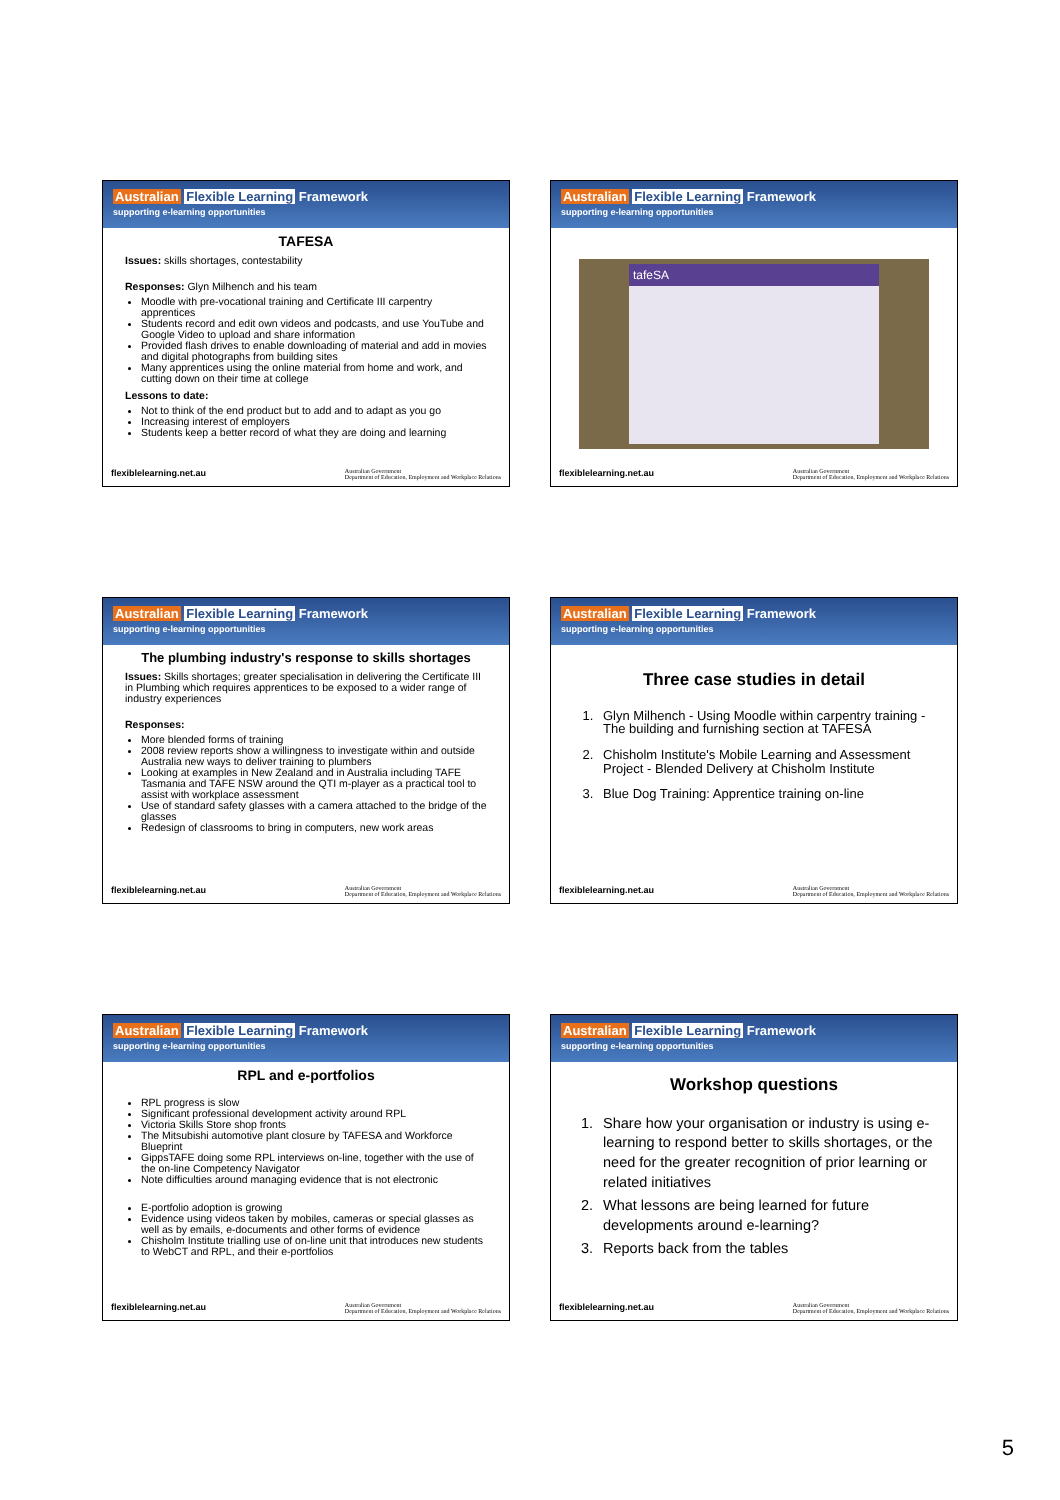Australian Flexible Learning Framework
supporting e-learning opportunities
TAFESA
Issues: skills shortages, contestability
Responses: Glyn Milhench and his team
Moodle with pre-vocational training and Certificate III carpentry apprentices
Students record and edit own videos and podcasts, and use YouTube and Google Video to upload and share information
Provided flash drives to enable downloading of material and add in movies and digital photographs from building sites
Many apprentices using the online material from home and work, and cutting down on their time at college
Lessons to date:
Not to think of the end product but to add and to adapt as you go
Increasing interest of employers
Students keep a better record of what they are doing and learning
flexiblelearning.net.au Australian Government
Department of Education, Employment and Workplace Relations
Australian Flexible Learning Framework
supporting e-learning opportunities
tafeSA
flexiblelearning.net.au Australian Government
Department of Education, Employment and Workplace Relations
Australian Flexible Learning Framework
supporting e-learning opportunities
The plumbing industry's response to skills shortages
Issues: Skills shortages; greater specialisation in delivering the Certificate III in Plumbing which requires apprentices to be exposed to a wider range of industry experiences
Responses:
More blended forms of training
2008 review reports show a willingness to investigate within and outside Australia new ways to deliver training to plumbers
Looking at examples in New Zealand and in Australia including TAFE Tasmania and TAFE NSW around the QTI m-player as a practical tool to assist with workplace assessment
Use of standard safety glasses with a camera attached to the bridge of the glasses
Redesign of classrooms to bring in computers, new work areas
flexiblelearning.net.au Australian Government
Department of Education, Employment and Workplace Relations
Australian Flexible Learning Framework
supporting e-learning opportunities
Three case studies in detail
1. Glyn Milhench - Using Moodle within carpentry training - The building and furnishing section at TAFESA
2. Chisholm Institute's Mobile Learning and Assessment Project - Blended Delivery at Chisholm Institute
3. Blue Dog Training: Apprentice training on-line
flexiblelearning.net.au Australian Government
Department of Education, Employment and Workplace Relations
Australian Flexible Learning Framework
supporting e-learning opportunities
RPL and e-portfolios
RPL progress is slow
Significant professional development activity around RPL
Victoria Skills Store shop fronts
The Mitsubishi automotive plant closure by TAFESA and Workforce Blueprint
GippsTAFE doing some RPL interviews on-line, together with the use of the on-line Competency Navigator
Note difficulties around managing evidence that is not electronic
E-portfolio adoption is growing
Evidence using videos taken by mobiles, cameras or special glasses as well as by emails, e-documents and other forms of evidence
Chisholm Institute trialling use of on-line unit that introduces new students to WebCT and RPL, and their e-portfolios
flexiblelearning.net.au Australian Government
Department of Education, Employment and Workplace Relations
Australian Flexible Learning Framework
supporting e-learning opportunities
Workshop questions
1. Share how your organisation or industry is using e-learning to respond better to skills shortages, or the need for the greater recognition of prior learning or related initiatives
2. What lessons are being learned for future developments around e-learning?
3. Reports back from the tables
flexiblelearning.net.au Australian Government
Department of Education, Employment and Workplace Relations
5